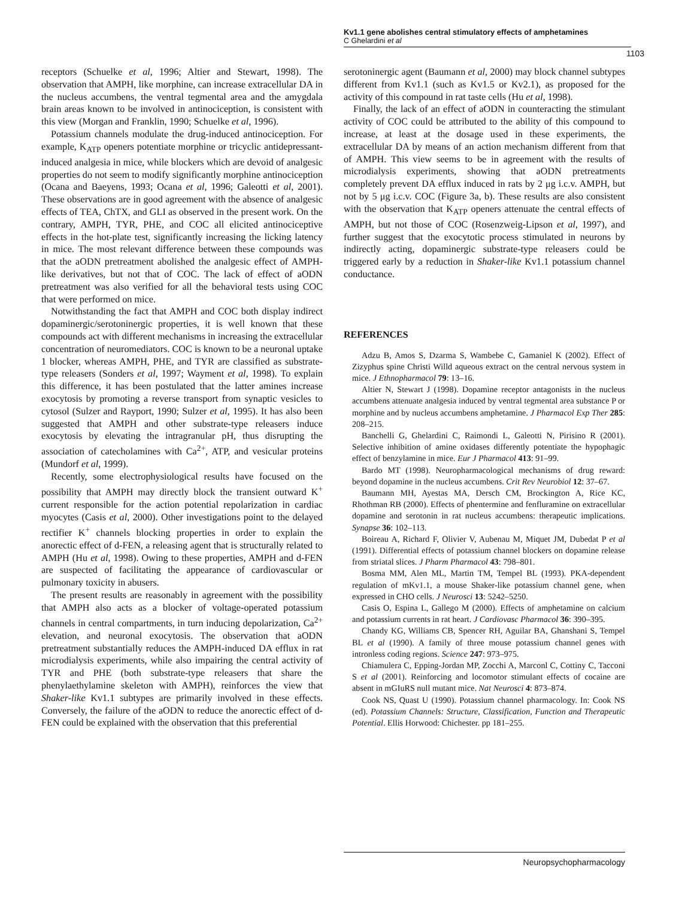Kv1.1 gene abolishes central stimulatory effects of amphetamines
C Ghelardini et al
1103
receptors (Schuelke et al, 1996; Altier and Stewart, 1998). The observation that AMPH, like morphine, can increase extracellular DA in the nucleus accumbens, the ventral tegmental area and the amygdala brain areas known to be involved in antinociception, is consistent with this view (Morgan and Franklin, 1990; Schuelke et al, 1996).
Potassium channels modulate the drug-induced antinociception. For example, K<sub>ATP</sub> openers potentiate morphine or tricyclic antidepressant-induced analgesia in mice, while blockers which are devoid of analgesic properties do not seem to modify significantly morphine antinociception (Ocana and Baeyens, 1993; Ocana et al, 1996; Galeotti et al, 2001). These observations are in good agreement with the absence of analgesic effects of TEA, ChTX, and GLI as observed in the present work. On the contrary, AMPH, TYR, PHE, and COC all elicited antinociceptive effects in the hot-plate test, significantly increasing the licking latency in mice. The most relevant difference between these compounds was that the aODN pretreatment abolished the analgesic effect of AMPH-like derivatives, but not that of COC. The lack of effect of aODN pretreatment was also verified for all the behavioral tests using COC that were performed on mice.
Notwithstanding the fact that AMPH and COC both display indirect dopaminergic/serotoninergic properties, it is well known that these compounds act with different mechanisms in increasing the extracellular concentration of neuromediators. COC is known to be a neuronal uptake 1 blocker, whereas AMPH, PHE, and TYR are classified as substrate-type releasers (Sonders et al, 1997; Wayment et al, 1998). To explain this difference, it has been postulated that the latter amines increase exocytosis by promoting a reverse transport from synaptic vesicles to cytosol (Sulzer and Rayport, 1990; Sulzer et al, 1995). It has also been suggested that AMPH and other substrate-type releasers induce exocytosis by elevating the intragranular pH, thus disrupting the association of catecholamines with Ca<sup>2+</sup>, ATP, and vesicular proteins (Mundorf et al, 1999).
Recently, some electrophysiological results have focused on the possibility that AMPH may directly block the transient outward K<sup>+</sup> current responsible for the action potential repolarization in cardiac myocytes (Casis et al, 2000). Other investigations point to the delayed rectifier K<sup>+</sup> channels blocking properties in order to explain the anorectic effect of d-FEN, a releasing agent that is structurally related to AMPH (Hu et al, 1998). Owing to these properties, AMPH and d-FEN are suspected of facilitating the appearance of cardiovascular or pulmonary toxicity in abusers.
The present results are reasonably in agreement with the possibility that AMPH also acts as a blocker of voltage-operated potassium channels in central compartments, in turn inducing depolarization, Ca<sup>2+</sup> elevation, and neuronal exocytosis. The observation that aODN pretreatment substantially reduces the AMPH-induced DA efflux in rat microdialysis experiments, while also impairing the central activity of TYR and PHE (both substrate-type releasers that share the phenylaethylamine skeleton with AMPH), reinforces the view that Shaker-like Kv1.1 subtypes are primarily involved in these effects. Conversely, the failure of the aODN to reduce the anorectic effect of d-FEN could be explained with the observation that this preferential
serotoninergic agent (Baumann et al, 2000) may block channel subtypes different from Kv1.1 (such as Kv1.5 or Kv2.1), as proposed for the activity of this compound in rat taste cells (Hu et al, 1998).
Finally, the lack of an effect of aODN in counteracting the stimulant activity of COC could be attributed to the ability of this compound to increase, at least at the dosage used in these experiments, the extracellular DA by means of an action mechanism different from that of AMPH. This view seems to be in agreement with the results of microdialysis experiments, showing that aODN pretreatments completely prevent DA efflux induced in rats by 2 μg i.c.v. AMPH, but not by 5 μg i.c.v. COC (Figure 3a, b). These results are also consistent with the observation that K<sub>ATP</sub> openers attenuate the central effects of AMPH, but not those of COC (Rosenzweig-Lipson et al, 1997), and further suggest that the exocytotic process stimulated in neurons by indirectly acting, dopaminergic substrate-type releasers could be triggered early by a reduction in Shaker-like Kv1.1 potassium channel conductance.
REFERENCES
Adzu B, Amos S, Dzarma S, Wambebe C, Gamaniel K (2002). Effect of Zizyphus spine Christi Willd aqueous extract on the central nervous system in mice. J Ethnopharmacol 79: 13–16.
Altier N, Stewart J (1998). Dopamine receptor antagonists in the nucleus accumbens attenuate analgesia induced by ventral tegmental area substance P or morphine and by nucleus accumbens amphetamine. J Pharmacol Exp Ther 285: 208–215.
Banchelli G, Ghelardini C, Raimondi L, Galeotti N, Pirisino R (2001). Selective inhibition of amine oxidases differently potentiate the hypophagic effect of benzylamine in mice. Eur J Pharmacol 413: 91–99.
Bardo MT (1998). Neuropharmacological mechanisms of drug reward: beyond dopamine in the nucleus accumbens. Crit Rev Neurobiol 12: 37–67.
Baumann MH, Ayestas MA, Dersch CM, Brockington A, Rice KC, Rhothman RB (2000). Effects of phentermine and fenfluramine on extracellular dopamine and serotonin in rat nucleus accumbens: therapeutic implications. Synapse 36: 102–113.
Boireau A, Richard F, Olivier V, Aubenau M, Miquet JM, Dubedat P et al (1991). Differential effects of potassium channel blockers on dopamine release from striatal slices. J Pharm Pharmacol 43: 798–801.
Bosma MM, Alen ML, Martin TM, Tempel BL (1993). PKA-dependent regulation of mKv1.1, a mouse Shaker-like potassium channel gene, when expressed in CHO cells. J Neurosci 13: 5242–5250.
Casis O, Espina L, Gallego M (2000). Effects of amphetamine on calcium and potassium currents in rat heart. J Cardiovasc Pharmacol 36: 390–395.
Chandy KG, Williams CB, Spencer RH, Aguilar BA, Ghanshani S, Tempel BL et al (1990). A family of three mouse potassium channel genes with intronless coding regions. Science 247: 973–975.
Chiamulera C, Epping-Jordan MP, Zocchi A, Marconl C, Cottiny C, Tacconi S et al (2001). Reinforcing and locomotor stimulant effects of cocaine are absent in mGIuRS null mutant mice. Nat Neurosci 4: 873–874.
Cook NS, Quast U (1990). Potassium channel pharmacology. In: Cook NS (ed). Potassium Channels: Structure, Classification, Function and Therapeutic Potential. Ellis Horwood: Chichester. pp 181–255.
Neuropsychopharmacology